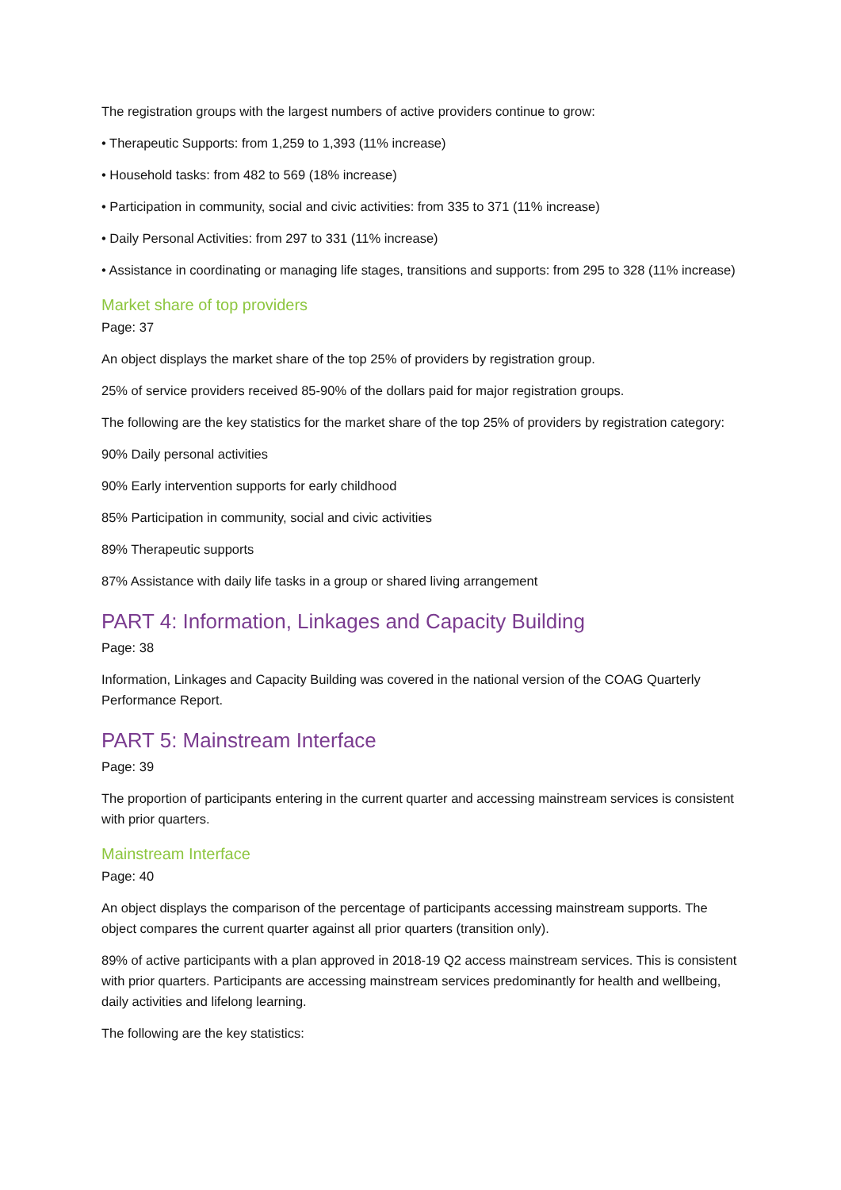The registration groups with the largest numbers of active providers continue to grow:
• Therapeutic Supports: from 1,259 to 1,393 (11% increase)
• Household tasks: from 482 to 569 (18% increase)
• Participation in community, social and civic activities: from 335 to 371 (11% increase)
• Daily Personal Activities: from 297 to 331 (11% increase)
• Assistance in coordinating or managing life stages, transitions and supports: from 295 to 328 (11% increase)
Market share of top providers
Page: 37
An object displays the market share of the top 25% of providers by registration group.
25% of service providers received 85-90% of the dollars paid for major registration groups.
The following are the key statistics for the market share of the top 25% of providers by registration category:
90% Daily personal activities
90% Early intervention supports for early childhood
85% Participation in community, social and civic activities
89% Therapeutic supports
87% Assistance with daily life tasks in a group or shared living arrangement
PART 4: Information, Linkages and Capacity Building
Page: 38
Information, Linkages and Capacity Building was covered in the national version of the COAG Quarterly Performance Report.
PART 5: Mainstream Interface
Page: 39
The proportion of participants entering in the current quarter and accessing mainstream services is consistent with prior quarters.
Mainstream Interface
Page: 40
An object displays the comparison of the percentage of participants accessing mainstream supports. The object compares the current quarter against all prior quarters (transition only).
89% of active participants with a plan approved in 2018-19 Q2 access mainstream services. This is consistent with prior quarters. Participants are accessing mainstream services predominantly for health and wellbeing, daily activities and lifelong learning.
The following are the key statistics: